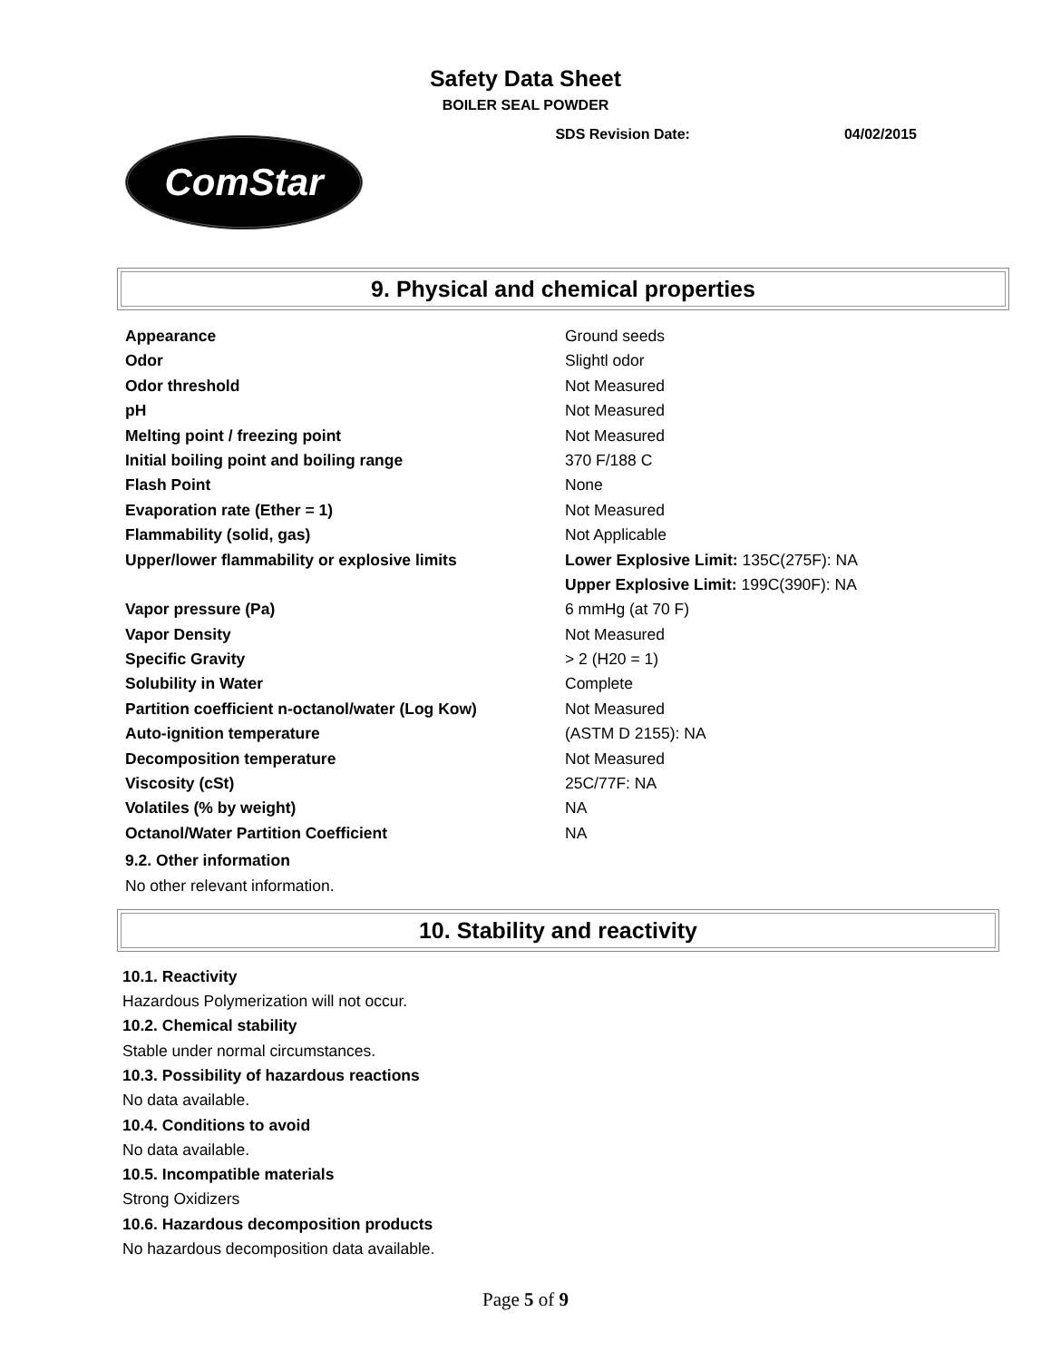Safety Data Sheet
BOILER SEAL POWDER
SDS Revision Date: 04/02/2015
ComStar
9. Physical and chemical properties
| Appearance | Ground seeds |
| Odor | Slightl odor |
| Odor threshold | Not Measured |
| pH | Not Measured |
| Melting point / freezing point | Not Measured |
| Initial boiling point and boiling range | 370 F/188 C |
| Flash Point | None |
| Evaporation rate (Ether = 1) | Not Measured |
| Flammability (solid, gas) | Not Applicable |
| Upper/lower flammability or explosive limits | Lower Explosive Limit: 135C(275F): NA |
| | Upper Explosive Limit: 199C(390F): NA |
| Vapor pressure (Pa) | 6 mmHg (at 70 F) |
| Vapor Density | Not Measured |
| Specific Gravity | > 2 (H20 = 1) |
| Solubility in Water | Complete |
| Partition coefficient n-octanol/water (Log Kow) | Not Measured |
| Auto-ignition temperature | (ASTM D 2155): NA |
| Decomposition temperature | Not Measured |
| Viscosity (cSt) | 25C/77F: NA |
| Volatiles (% by weight) | NA |
| Octanol/Water Partition Coefficient | NA |
9.2. Other information
No other relevant information.
10. Stability and reactivity
10.1. Reactivity
Hazardous Polymerization will not occur.
10.2. Chemical stability
Stable under normal circumstances.
10.3. Possibility of hazardous reactions
No data available.
10.4. Conditions to avoid
No data available.
10.5. Incompatible materials
Strong Oxidizers
10.6. Hazardous decomposition products
No hazardous decomposition data available.
Page 5 of 9